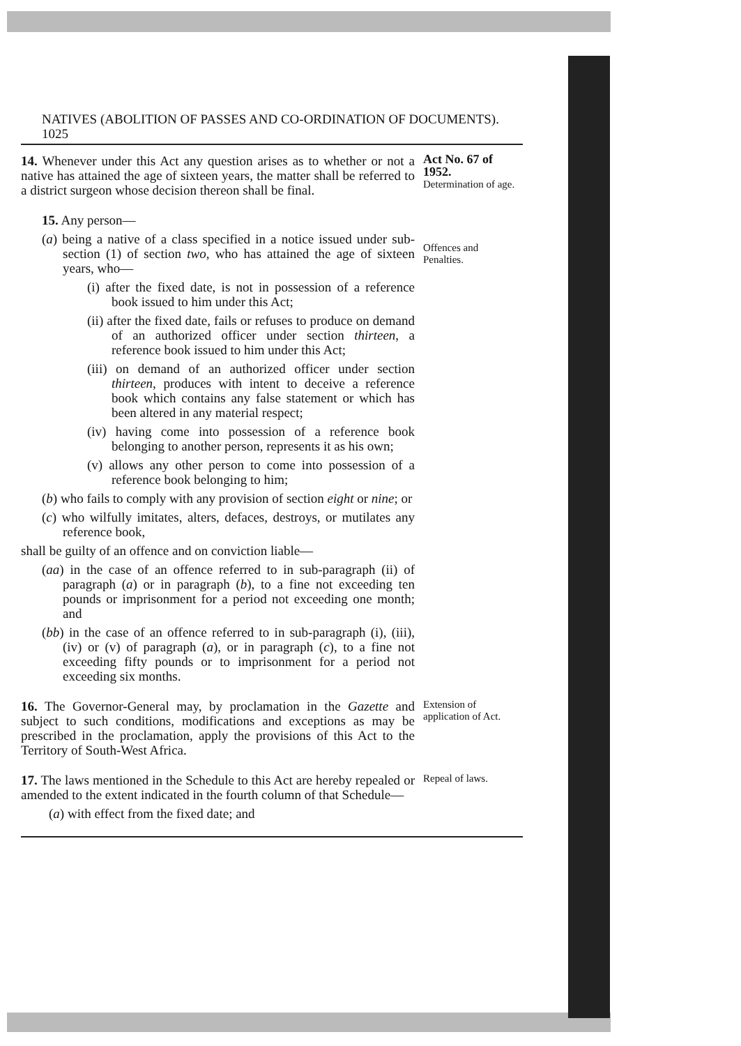NATIVES (ABOLITION OF PASSES AND CO-ORDINATION OF DOCUMENTS). 1025
14. Whenever under this Act any question arises as to whether or not a native has attained the age of sixteen years, the matter shall be referred to a district surgeon whose decision thereon shall be final.
Act No. 67 of 1952.
Determination of age.
15. Any person—
(a) being a native of a class specified in a notice issued under sub-section (1) of section two, who has attained the age of sixteen years, who—
(i) after the fixed date, is not in possession of a reference book issued to him under this Act;
(ii) after the fixed date, fails or refuses to produce on demand of an authorized officer under section thirteen, a reference book issued to him under this Act;
(iii) on demand of an authorized officer under section thirteen, produces with intent to deceive a reference book which contains any false statement or which has been altered in any material respect;
(iv) having come into possession of a reference book belonging to another person, represents it as his own;
(v) allows any other person to come into possession of a reference book belonging to him;
(b) who fails to comply with any provision of section eight or nine; or
(c) who wilfully imitates, alters, defaces, destroys, or mutilates any reference book,
shall be guilty of an offence and on conviction liable—
(aa) in the case of an offence referred to in sub-paragraph (ii) of paragraph (a) or in paragraph (b), to a fine not exceeding ten pounds or imprisonment for a period not exceeding one month; and
(bb) in the case of an offence referred to in sub-paragraph (i), (iii), (iv) or (v) of paragraph (a), or in paragraph (c), to a fine not exceeding fifty pounds or to imprisonment for a period not exceeding six months.
Offences and Penalties.
16. The Governor-General may, by proclamation in the Gazette and subject to such conditions, modifications and exceptions as may be prescribed in the proclamation, apply the provisions of this Act to the Territory of South-West Africa.
Extension of application of Act.
17. The laws mentioned in the Schedule to this Act are hereby repealed or amended to the extent indicated in the fourth column of that Schedule—
(a) with effect from the fixed date; and
Repeal of laws.